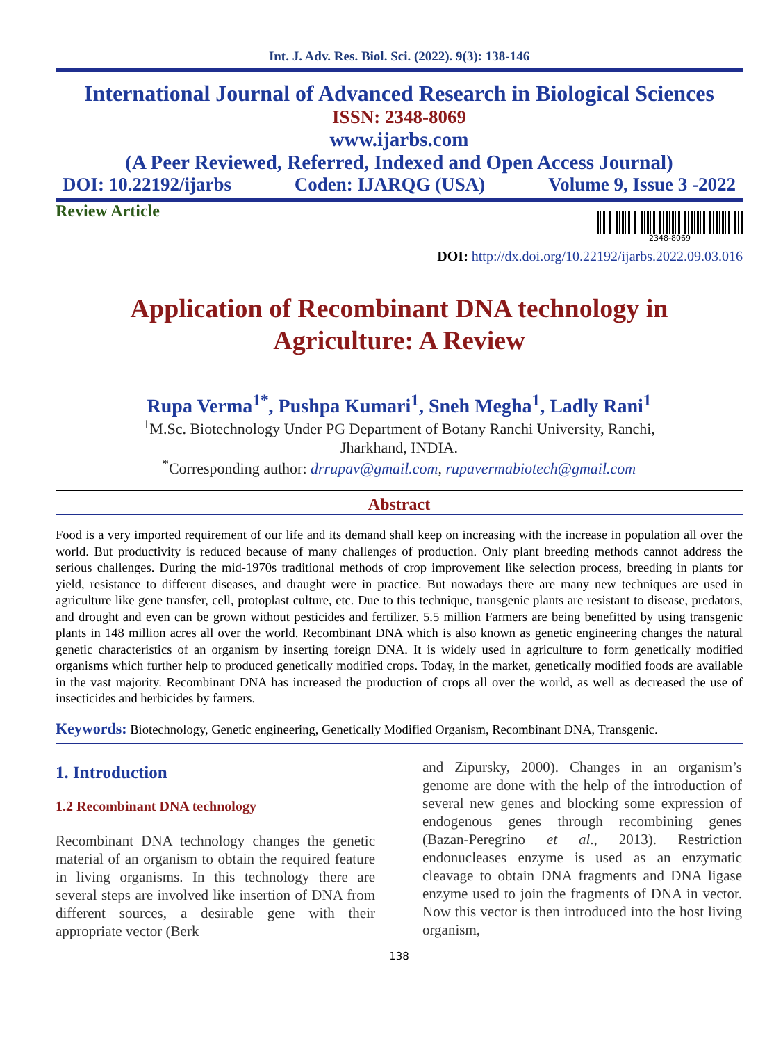Int. J. Adv. Res. Biol. Sci. (2022). 9(3): 138-146
International Journal of Advanced Research in Biological Sciences
ISSN: 2348-8069
www.ijarbs.com
(A Peer Reviewed, Referred, Indexed and Open Access Journal)
DOI: 10.22192/ijarbs Coden: IJARQG (USA) Volume 9, Issue 3 -2022
Review Article
2348-8069
DOI: http://dx.doi.org/10.22192/ijarbs.2022.09.03.016
Application of Recombinant DNA technology in
Agriculture: A Review
Rupa Verma<sup>1*</sup>, Pushpa Kumari<sup>1</sup>, Sneh Megha<sup>1</sup>, Ladly Rani<sup>1</sup>
<sup>1</sup> M.Sc. Biotechnology Under PG Department of Botany Ranchi University, Ranchi,
Jharkhand, INDIA.
<sup>*</sup> Corresponding author: drrupav@gmail.com, rupavermabiotech@gmail.com
Abstract
Food is a very imported requirement of our life and its demand shall keep on increasing with the increase in population all over the world. But productivity is reduced because of many challenges of production. Only plant breeding methods cannot address the serious challenges. During the mid-1970s traditional methods of crop improvement like selection process, breeding in plants for yield, resistance to different diseases, and draught were in practice. But nowadays there are many new techniques are used in agriculture like gene transfer, cell, protoplast culture, etc. Due to this technique, transgenic plants are resistant to disease, predators, and drought and even can be grown without pesticides and fertilizer. 5.5 million Farmers are being benefitted by using transgenic plants in 148 million acres all over the world. Recombinant DNA which is also known as genetic engineering changes the natural genetic characteristics of an organism by inserting foreign DNA. It is widely used in agriculture to form genetically modified organisms which further help to produced genetically modified crops. Today, in the market, genetically modified foods are available in the vast majority. Recombinant DNA has increased the production of crops all over the world, as well as decreased the use of insecticides and herbicides by farmers.
Keywords: Biotechnology, Genetic engineering, Genetically Modified Organism, Recombinant DNA, Transgenic.
1. Introduction
1.2 Recombinant DNA technology
Recombinant DNA technology changes the genetic material of an organism to obtain the required feature in living organisms. In this technology there are several steps are involved like insertion of DNA from different sources, a desirable gene with their appropriate vector (Berk
and Zipursky, 2000). Changes in an organism’s genome are done with the help of the introduction of several new genes and blocking some expression of endogenous genes through recombining genes (Bazan-Peregrino et al., 2013). Restriction endonucleases enzyme is used as an enzymatic cleavage to obtain DNA fragments and DNA ligase enzyme used to join the fragments of DNA in vector. Now this vector is then introduced into the host living organism,
138